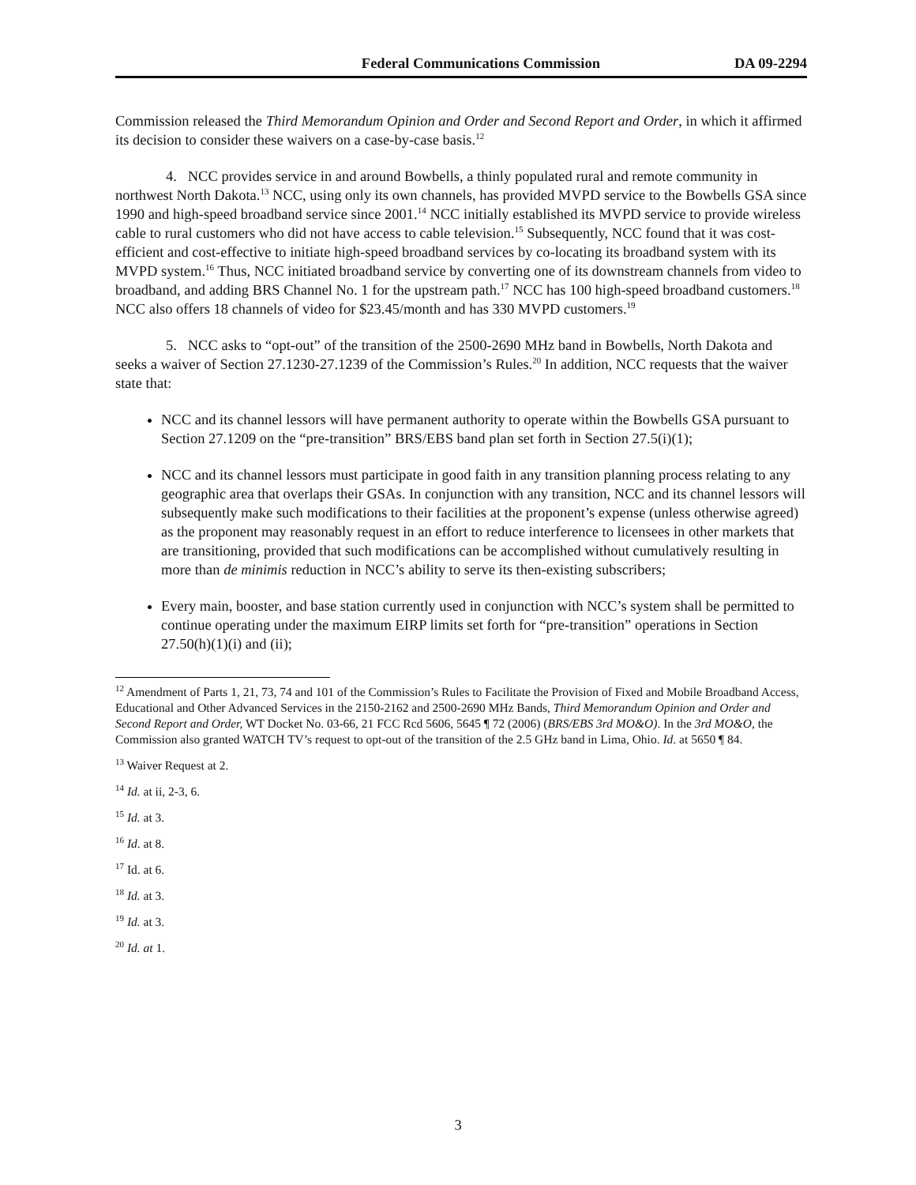Federal Communications Commission DA 09-2294
Commission released the Third Memorandum Opinion and Order and Second Report and Order, in which it affirmed its decision to consider these waivers on a case-by-case basis.<sup>12</sup>
4. NCC provides service in and around Bowbells, a thinly populated rural and remote community in northwest North Dakota.<sup>13</sup> NCC, using only its own channels, has provided MVPD service to the Bowbells GSA since 1990 and high-speed broadband service since 2001.<sup>14</sup> NCC initially established its MVPD service to provide wireless cable to rural customers who did not have access to cable television.<sup>15</sup> Subsequently, NCC found that it was cost-efficient and cost-effective to initiate high-speed broadband services by co-locating its broadband system with its MVPD system.<sup>16</sup> Thus, NCC initiated broadband service by converting one of its downstream channels from video to broadband, and adding BRS Channel No. 1 for the upstream path.<sup>17</sup> NCC has 100 high-speed broadband customers.<sup>18</sup> NCC also offers 18 channels of video for $23.45/month and has 330 MVPD customers.<sup>19</sup>
5. NCC asks to “opt-out” of the transition of the 2500-2690 MHz band in Bowbells, North Dakota and seeks a waiver of Section 27.1230-27.1239 of the Commission’s Rules.<sup>20</sup> In addition, NCC requests that the waiver state that:
NCC and its channel lessors will have permanent authority to operate within the Bowbells GSA pursuant to Section 27.1209 on the “pre-transition” BRS/EBS band plan set forth in Section 27.5(i)(1);
NCC and its channel lessors must participate in good faith in any transition planning process relating to any geographic area that overlaps their GSAs. In conjunction with any transition, NCC and its channel lessors will subsequently make such modifications to their facilities at the proponent’s expense (unless otherwise agreed) as the proponent may reasonably request in an effort to reduce interference to licensees in other markets that are transitioning, provided that such modifications can be accomplished without cumulatively resulting in more than de minimis reduction in NCC’s ability to serve its then-existing subscribers;
Every main, booster, and base station currently used in conjunction with NCC’s system shall be permitted to continue operating under the maximum EIRP limits set forth for “pre-transition” operations in Section 27.50(h)(1)(i) and (ii);
<sup>12</sup> Amendment of Parts 1, 21, 73, 74 and 101 of the Commission’s Rules to Facilitate the Provision of Fixed and Mobile Broadband Access, Educational and Other Advanced Services in the 2150-2162 and 2500-2690 MHz Bands, Third Memorandum Opinion and Order and Second Report and Order, WT Docket No. 03-66, 21 FCC Rcd 5606, 5645 ¶ 72 (2006) (BRS/EBS 3rd MO&O). In the 3rd MO&O, the Commission also granted WATCH TV’s request to opt-out of the transition of the 2.5 GHz band in Lima, Ohio. Id. at 5650 ¶ 84.
<sup>13</sup> Waiver Request at 2.
<sup>14</sup> Id. at ii, 2-3, 6.
<sup>15</sup> Id. at 3.
<sup>16</sup> Id. at 8.
<sup>17</sup> Id. at 6.
<sup>18</sup> Id. at 3.
<sup>19</sup> Id. at 3.
<sup>20</sup> Id. at 1.
3